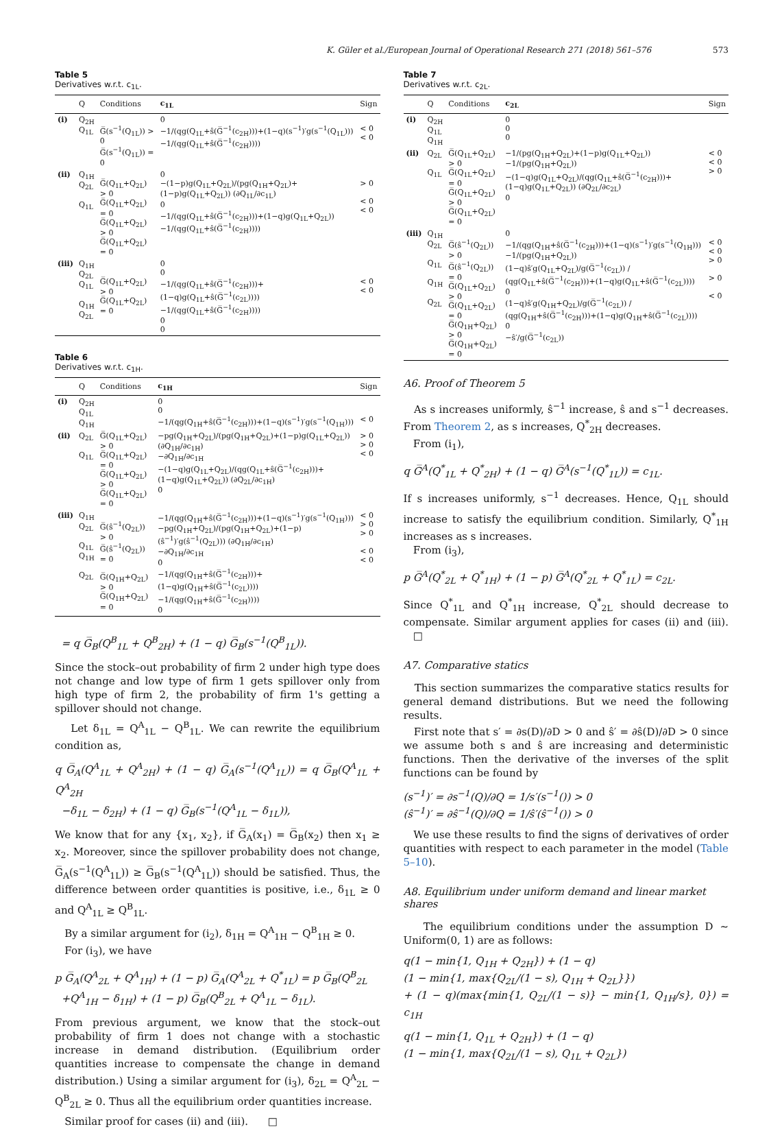K. Güler et al./European Journal of Operational Research 271 (2018) 561–576 573
Table 5
Derivatives w.r.t. c<sub>1L</sub>.
| | Q | Conditions | c<sub>1L</sub> | Sign |
| --- | --- | --- | --- | --- |
| (i) | Q<sub>2H</sub> Q<sub>1L</sub> | G̅(s<sup>−1</sup>(Q<sub>1L</sub>)) > 0 G̅(s<sup>−1</sup>(Q<sub>1L</sub>)) = 0 | 0 −1/(qg(Q<sub>1L</sub>+ŝ(G̅<sup>−1</sup>(c<sub>2H</sub>)))+(1−q)(s<sup>−1</sup>)′g(s<sup>−1</sup>(Q<sub>1L</sub>))) −1/(qg(Q<sub>1L</sub>+ŝ(G̅<sup>−1</sup>(c<sub>2H</sub>)))) | < 0 < 0 |
| (ii) | Q<sub>1H</sub> Q<sub>2L</sub> Q<sub>1L</sub> | G̅(Q<sub>1L</sub>+Q<sub>2L</sub>) > 0 G̅(Q<sub>1L</sub>+Q<sub>2L</sub>) = 0 G̅(Q<sub>1L</sub>+Q<sub>2L</sub>) > 0 G̅(Q<sub>1L</sub>+Q<sub>2L</sub>) = 0 | 0 −(1−p)g(Q<sub>1L</sub>+Q<sub>2L</sub>)/(pg(Q<sub>1H</sub>+Q<sub>2L</sub>)+(1−p)g(Q<sub>1L</sub>+Q<sub>2L</sub>)) (∂Q<sub>1L</sub>/∂c<sub>1L</sub>) 0 −1/(qg(Q<sub>1L</sub>+ŝ(G̅<sup>−1</sup>(c<sub>2H</sub>)))+(1−q)g(Q<sub>1L</sub>+Q<sub>2L</sub>)) −1/(qg(Q<sub>1L</sub>+ŝ(G̅<sup>−1</sup>(c<sub>2H</sub>)))) | > 0 < 0 < 0 |
| (iii) | Q<sub>1H</sub> Q<sub>2L</sub> Q<sub>1L</sub> Q<sub>1H</sub> Q<sub>2L</sub> | G̅(Q<sub>1L</sub>+Q<sub>2L</sub>) > 0 G̅(Q<sub>1L</sub>+Q<sub>2L</sub>) = 0 | 0 0 −1/(qg(Q<sub>1L</sub>+ŝ(G̅<sup>−1</sup>(c<sub>2H</sub>)))+(1−q)g(Q<sub>1L</sub>+ŝ(G̅<sup>−1</sup>(c<sub>2L</sub>)))) −1/(qg(Q<sub>1L</sub>+ŝ(G̅<sup>−1</sup>(c<sub>2H</sub>)))) 0 0 | < 0 < 0 |
Table 6
Derivatives w.r.t. c<sub>1H</sub>.
| | Q | Conditions | c<sub>1H</sub> | Sign |
| --- | --- | --- | --- | --- |
| (i) | Q<sub>2H</sub> Q<sub>1L</sub> Q<sub>1H</sub> | | 0 0 −1/(qg(Q<sub>1H</sub>+ŝ(G̅<sup>−1</sup>(c<sub>2H</sub>)))+(1−q)(s<sup>−1</sup>)′g(s<sup>−1</sup>(Q<sub>1H</sub>))) | < 0 |
| (ii) | Q<sub>2L</sub> Q<sub>1L</sub> | G̅(Q<sub>1L</sub>+Q<sub>2L</sub>) > 0 G̅(Q<sub>1L</sub>+Q<sub>2L</sub>) = 0 G̅(Q<sub>1L</sub>+Q<sub>2L</sub>) > 0 G̅(Q<sub>1L</sub>+Q<sub>2L</sub>) = 0 | −pg(Q<sub>1H</sub>+Q<sub>2L</sub>)/(pg(Q<sub>1H</sub>+Q<sub>2L</sub>)+(1−p)g(Q<sub>1L</sub>+Q<sub>2L</sub>)) (∂Q<sub>1H</sub>/∂c<sub>1H</sub>) −∂Q<sub>1H</sub>/∂c<sub>1H</sub> −(1−q)g(Q<sub>1L</sub>+Q<sub>2L</sub>)/(qg(Q<sub>1L</sub>+ŝ(G̅<sup>−1</sup>(c<sub>2H</sub>)))+(1−q)g(Q<sub>1L</sub>+Q<sub>2L</sub>)) (∂Q<sub>2L</sub>/∂c<sub>1H</sub>) 0 | > 0 > 0 < 0 |
| (iii) | Q<sub>1H</sub> Q<sub>2L</sub> Q<sub>1L</sub> Q<sub>1H</sub> Q<sub>2L</sub> | G̅(ŝ<sup>−1</sup>(Q<sub>2L</sub>)) > 0 G̅(ŝ<sup>−1</sup>(Q<sub>2L</sub>)) = 0 G̅(Q<sub>1H</sub>+Q<sub>2L</sub>) > 0 G̅(Q<sub>1H</sub>+Q<sub>2L</sub>) = 0 | −1/(qg(Q<sub>1H</sub>+ŝ(G̅<sup>−1</sup>(c<sub>2H</sub>)))+(1−q)(s<sup>−1</sup>)′g(s<sup>−1</sup>(Q<sub>1H</sub>))) −pg(Q<sub>1H</sub>+Q<sub>2L</sub>)/(pg(Q<sub>1H</sub>+Q<sub>2L</sub>)+(1−p)(ŝ<sup>−1</sup>)′g(ŝ<sup>−1</sup>(Q<sub>2L</sub>))) (∂Q<sub>1H</sub>/∂c<sub>1H</sub>) −∂Q<sub>1H</sub>/∂c<sub>1H</sub> 0 −1/(qg(Q<sub>1H</sub>+ŝ(G̅<sup>−1</sup>(c<sub>2H</sub>)))+(1−q)g(Q<sub>1H</sub>+ŝ(G̅<sup>−1</sup>(c<sub>2L</sub>)))) −1/(qg(Q<sub>1H</sub>+ŝ(G̅<sup>−1</sup>(c<sub>2H</sub>)))) 0 | < 0 > 0 > 0 < 0 < 0 |
= q G̅<sub>B</sub>(Q<sup>B</sup><sub>1L</sub> + Q<sup>B</sup><sub>2H</sub>) + (1 − q) G̅<sub>B</sub>(s<sup>−1</sup>(Q<sup>B</sup><sub>1L</sub>)).
Since the stock–out probability of firm 2 under high type does not change and low type of firm 1 gets spillover only from high type of firm 2, the probability of firm 1's getting a spillover should not change.
Let δ<sub>1L</sub> = Q<sup>A</sup><sub>1L</sub> − Q<sup>B</sup><sub>1L</sub>. We can rewrite the equilibrium condition as,
q G̅<sub>A</sub>(Q<sup>A</sup><sub>1L</sub> + Q<sup>A</sup><sub>2H</sub>) + (1 − q) G̅<sub>A</sub>(s<sup>−1</sup>(Q<sup>A</sup><sub>1L</sub>)) = q G̅<sub>B</sub>(Q<sup>A</sup><sub>1L</sub> + Q<sup>A</sup><sub>2H</sub>
−δ<sub>1L</sub> − δ<sub>2H</sub>) + (1 − q) G̅<sub>B</sub>(s<sup>−1</sup>(Q<sup>A</sup><sub>1L</sub> − δ<sub>1L</sub>)),
We know that for any {x<sub>1</sub>, x<sub>2</sub>}, if G̅<sub>A</sub>(x<sub>1</sub>) = G̅<sub>B</sub>(x<sub>2</sub>) then x<sub>1</sub> ≥ x<sub>2</sub>. Moreover, since the spillover probability does not change, G̅<sub>A</sub>(s<sup>−1</sup>(Q<sup>A</sup><sub>1L</sub>)) ≥ G̅<sub>B</sub>(s<sup>−1</sup>(Q<sup>A</sup><sub>1L</sub>)) should be satisfied. Thus, the difference between order quantities is positive, i.e., δ<sub>1L</sub> ≥ 0 and Q<sup>A</sup><sub>1L</sub> ≥ Q<sup>B</sup><sub>1L</sub>.
By a similar argument for (i<sub>2</sub>), δ<sub>1H</sub> = Q<sup>A</sup><sub>1H</sub> − Q<sup>B</sup><sub>1H</sub> ≥ 0.
For (i<sub>3</sub>), we have
p G̅<sub>A</sub>(Q<sup>A</sup><sub>2L</sub> + Q<sup>A</sup><sub>1H</sub>) + (1 − p) G̅<sub>A</sub>(Q<sup>A</sup><sub>2L</sub> + Q<sup>*</sup><sub>1L</sub>) = p G̅<sub>B</sub>(Q<sup>B</sup><sub>2L</sub>
+Q<sup>A</sup><sub>1H</sub> − δ<sub>1H</sub>) + (1 − p) G̅<sub>B</sub>(Q<sup>B</sup><sub>2L</sub> + Q<sup>A</sup><sub>1L</sub> − δ<sub>1L</sub>).
From previous argument, we know that the stock–out probability of firm 1 does not change with a stochastic increase in demand distribution. (Equilibrium order quantities increase to compensate the change in demand distribution.) Using a similar argument for (i<sub>3</sub>), δ<sub>2L</sub> = Q<sup>A</sup><sub>2L</sub> − Q<sup>B</sup><sub>2L</sub> ≥ 0. Thus all the equilibrium order quantities increase.
Similar proof for cases (ii) and (iii). □
Table 7
Derivatives w.r.t. c<sub>2L</sub>.
| | Q | Conditions | c<sub>2L</sub> | Sign |
| --- | --- | --- | --- | --- |
| (i) | Q<sub>2H</sub> Q<sub>1L</sub> Q<sub>1H</sub> | | 0 0 0 | |
| (ii) | Q<sub>2L</sub> Q<sub>1L</sub> | G̅(Q<sub>1L</sub>+Q<sub>2L</sub>) > 0 G̅(Q<sub>1L</sub>+Q<sub>2L</sub>) = 0 G̅(Q<sub>1L</sub>+Q<sub>2L</sub>) > 0 G̅(Q<sub>1L</sub>+Q<sub>2L</sub>) = 0 | −1/(pg(Q<sub>1H</sub>+Q<sub>2L</sub>)+(1−p)g(Q<sub>1L</sub>+Q<sub>2L</sub>)) −1/(pg(Q<sub>1H</sub>+Q<sub>2L</sub>)) −(1−q)g(Q<sub>1L</sub>+Q<sub>2L</sub>)/(qg(Q<sub>1L</sub>+ŝ(G̅<sup>−1</sup>(c<sub>2H</sub>)))+(1−q)g(Q<sub>1L</sub>+Q<sub>2L</sub>)) (∂Q<sub>2L</sub>/∂c<sub>2L</sub>) 0 | < 0 < 0 > 0 |
| (iii) | Q<sub>1H</sub> Q<sub>2L</sub> Q<sub>1L</sub> Q<sub>1H</sub> Q<sub>2L</sub> | G̅(ŝ<sup>−1</sup>(Q<sub>2L</sub>)) > 0 G̅(ŝ<sup>−1</sup>(Q<sub>2L</sub>)) = 0 G̅(Q<sub>1L</sub>+Q<sub>2L</sub>) > 0 G̅(Q<sub>1L</sub>+Q<sub>2L</sub>) = 0 G̅(Q<sub>1H</sub>+Q<sub>2L</sub>) > 0 G̅(Q<sub>1H</sub>+Q<sub>2L</sub>) = 0 | 0 −1/(qg(Q<sub>1H</sub>+ŝ(G̅<sup>−1</sup>(c<sub>2H</sub>)))+(1−q)(s<sup>−1</sup>)′g(s<sup>−1</sup>(Q<sub>1H</sub>))) −1/(pg(Q<sub>1H</sub>+Q<sub>2L</sub>)) (1−q)ŝ′g(Q<sub>1L</sub>+Q<sub>2L</sub>)/g(G̅<sup>−1</sup>(c<sub>2L</sub>)) / (qg(Q<sub>1L</sub>+ŝ(G̅<sup>−1</sup>(c<sub>2H</sub>)))+(1−q)g(Q<sub>1L</sub>+ŝ(G̅<sup>−1</sup>(c<sub>2L</sub>)))) 0 (1−q)ŝ′g(Q<sub>1H</sub>+Q<sub>2L</sub>)/g(G̅<sup>−1</sup>(c<sub>2L</sub>)) / (qg(Q<sub>1H</sub>+ŝ(G̅<sup>−1</sup>(c<sub>2H</sub>)))+(1−q)g(Q<sub>1H</sub>+ŝ(G̅<sup>−1</sup>(c<sub>2L</sub>)))) 0 −ŝ′/g(G̅<sup>−1</sup>(c<sub>2L</sub>)) | < 0 < 0 > 0 > 0 < 0 |
A6. Proof of Theorem 5
As s increases uniformly, ŝ<sup>−1</sup> increase, ŝ and s<sup>−1</sup> decreases. From Theorem 2, as s increases, Q<sup>*</sup><sub>2H</sub> decreases.
From (i<sub>1</sub>),
q G̅<sup>A</sup>(Q<sup>*</sup><sub>1L</sub> + Q<sup>*</sup><sub>2H</sub>) + (1 − q) G̅<sup>A</sup>(s<sup>−1</sup>(Q<sup>*</sup><sub>1L</sub>)) = c<sub>1L</sub>.
If s increases uniformly, s<sup>−1</sup> decreases. Hence, Q<sub>1L</sub> should increase to satisfy the equilibrium condition. Similarly, Q<sup>*</sup><sub>1H</sub> increases as s increases.
From (i<sub>3</sub>),
p G̅<sup>A</sup>(Q<sup>*</sup><sub>2L</sub> + Q<sup>*</sup><sub>1H</sub>) + (1 − p) G̅<sup>A</sup>(Q<sup>*</sup><sub>2L</sub> + Q<sup>*</sup><sub>1L</sub>) = c<sub>2L</sub>.
Since Q<sup>*</sup><sub>1L</sub> and Q<sup>*</sup><sub>1H</sub> increase, Q<sup>*</sup><sub>2L</sub> should decrease to compensate. Similar argument applies for cases (ii) and (iii). □
A7. Comparative statics
This section summarizes the comparative statics results for general demand distributions. But we need the following results.
First note that s′ = ∂s(D)/∂D > 0 and ŝ′ = ∂ŝ(D)/∂D > 0 since we assume both s and ŝ are increasing and deterministic functions. Then the derivative of the inverses of the split functions can be found by
(s<sup>−1</sup>)′ = ∂s<sup>−1</sup>(Q)/∂Q = 1/s′(s<sup>−1</sup>()) > 0
(ŝ<sup>−1</sup>)′ = ∂ŝ<sup>−1</sup>(Q)/∂Q = 1/ŝ′(ŝ<sup>−1</sup>()) > 0
We use these results to find the signs of derivatives of order quantities with respect to each parameter in the model (Table 5–10).
A8. Equilibrium under uniform demand and linear market shares
The equilibrium conditions under the assumption D ∼ Uniform(0, 1) are as follows:
q(1 − min{1, Q<sub>1H</sub> + Q<sub>2H</sub>}) + (1 − q)
(1 − min{1, max{Q<sub>2L</sub>/(1 − s), Q<sub>1H</sub> + Q<sub>2L</sub>}})
+ (1 − q)(max{min{1, Q<sub>2L</sub>/(1 − s)} − min{1, Q<sub>1H</sub>/s}, 0}) = c<sub>1H</sub>
q(1 − min{1, Q<sub>1L</sub> + Q<sub>2H</sub>}) + (1 − q)
(1 − min{1, max{Q<sub>2L</sub>/(1 − s), Q<sub>1L</sub> + Q<sub>2L</sub>})